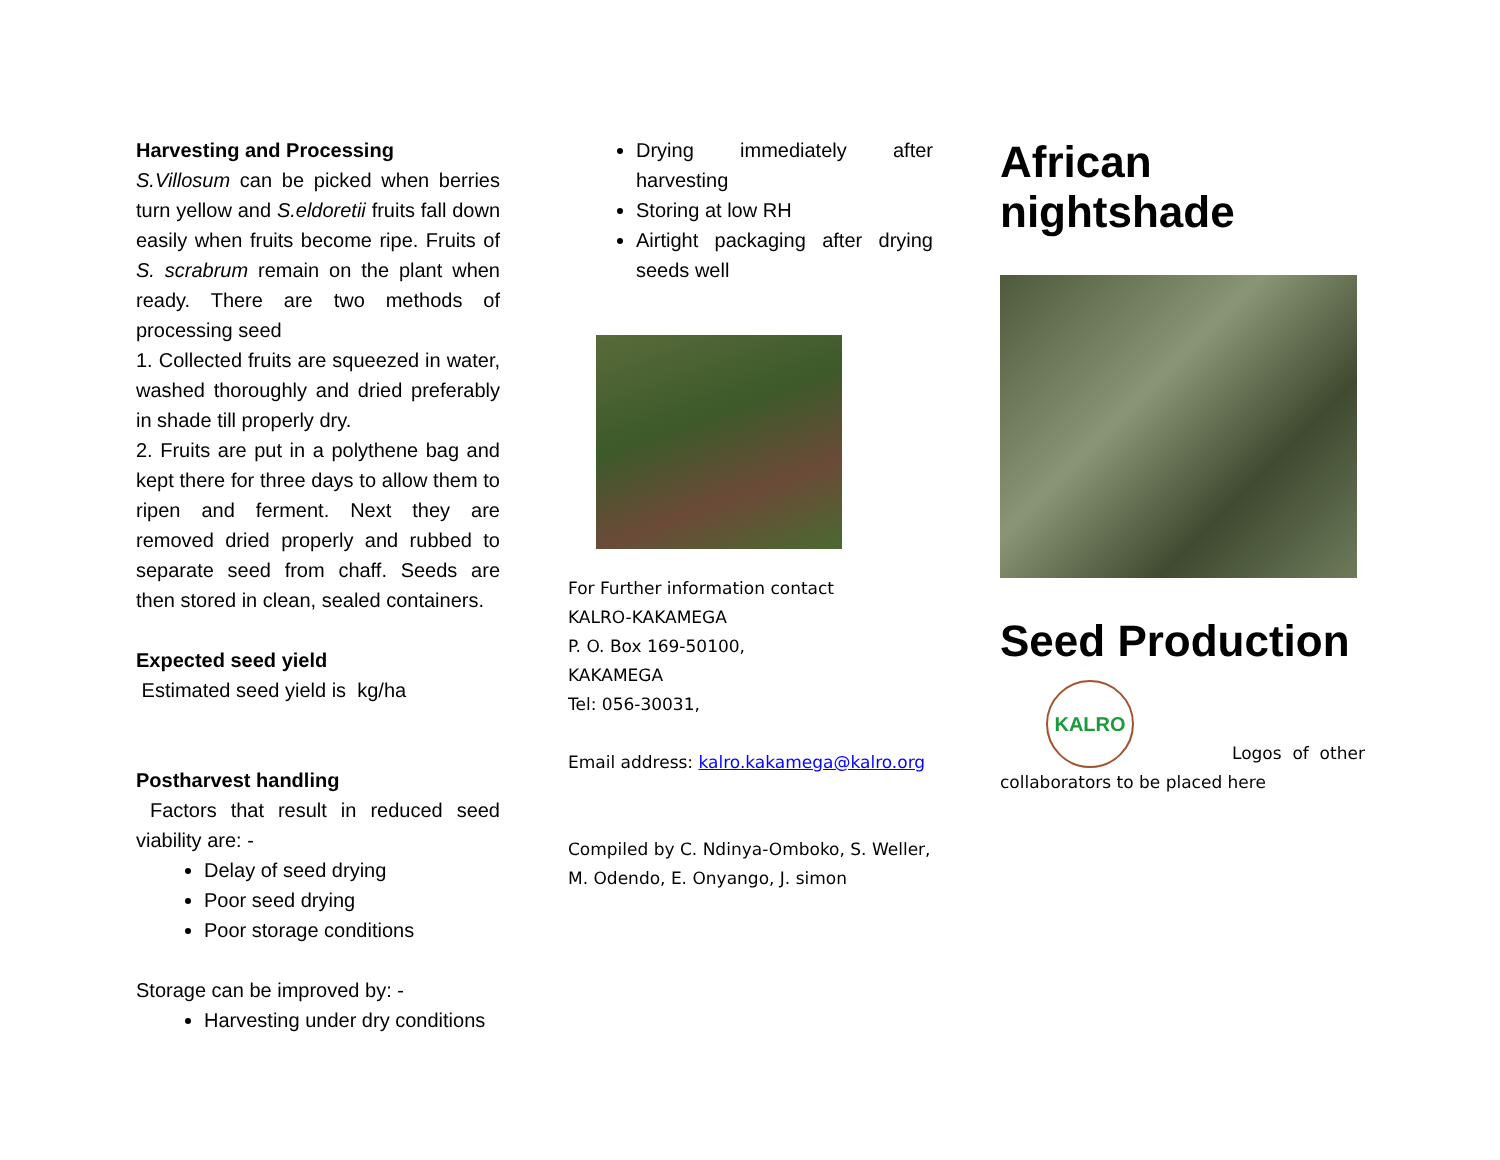Harvesting and Processing
S.Villosum can be picked when berries turn yellow and S.eldoretii fruits fall down easily when fruits become ripe. Fruits of S. scrabrum remain on the plant when ready. There are two methods of processing seed
1. Collected fruits are squeezed in water, washed thoroughly and dried preferably in shade till properly dry.
2. Fruits are put in a polythene bag and kept there for three days to allow them to ripen and ferment. Next they are removed dried properly and rubbed to separate seed from chaff. Seeds are then stored in clean, sealed containers.
Expected seed yield
Estimated seed yield is kg/ha
Postharvest handling
Factors that result in reduced seed viability are: -
Delay of seed drying
Poor seed drying
Poor storage conditions
Storage can be improved by: -
Harvesting under dry conditions
Drying immediately after harvesting
Storing at low RH
Airtight packaging after drying seeds well
For Further information contact
KALRO-KAKAMEGA
P. O. Box 169-50100,
KAKAMEGA
Tel: 056-30031,
Email address: kalro.kakamega@kalro.org
Compiled by C. Ndinya-Omboko, S. Weller, M. Odendo, E. Onyango, J. simon
African nightshade
Seed Production
KALRO
Logos of other
collaborators to be placed here